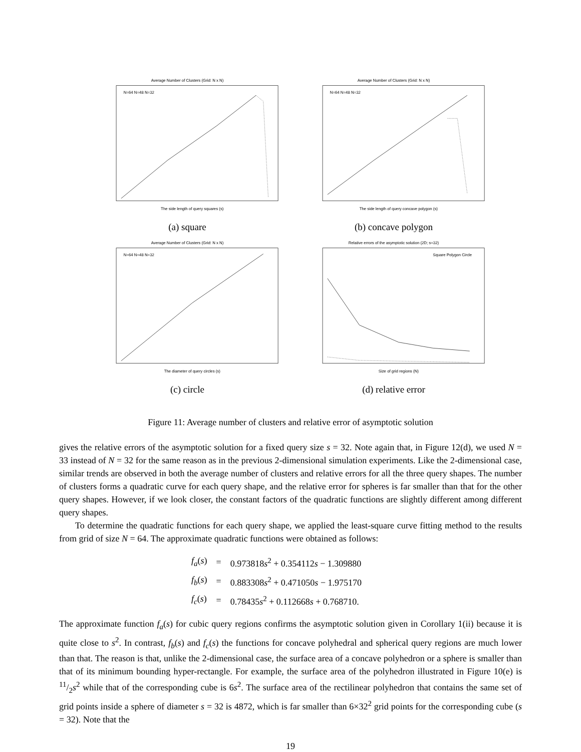Average Number of Clusters (Grid: N x N)
The side length of query squares (s)
N=64 N=48 N=32
(a) square
Average Number of Clusters (Grid: N x N)
The side length of query concave polygon (s)
N=64 N=48 N=32
(b) concave polygon
Average Number of Clusters (Grid: N x N)
The diameter of query circles (s)
N=64 N=48 N=32
(c) circle
Relative errors of the asymptotic solution (2D; s=32)
Size of grid regions (N)
Square Polygon Circle
(d) relative error
Figure 11: Average number of clusters and relative error of asymptotic solution
gives the relative errors of the asymptotic solution for a fixed query size s = 32. Note again that, in Figure 12(d), we used N = 33 instead of N = 32 for the same reason as in the previous 2-dimensional simulation experiments. Like the 2-dimensional case, similar trends are observed in both the average number of clusters and relative errors for all the three query shapes. The number of clusters forms a quadratic curve for each query shape, and the relative error for spheres is far smaller than that for the other query shapes. However, if we look closer, the constant factors of the quadratic functions are slightly different among different query shapes.
To determine the quadratic functions for each query shape, we applied the least-square curve fitting method to the results from grid of size N = 64. The approximate quadratic functions were obtained as follows:
| f<sub>a</sub> ( s ) | = | 0.973818 s<sup>2</sup> + 0.354112 s − 1.309880 |
| f<sub>b</sub> ( s ) | = | 0.883308 s<sup>2</sup> + 0.471050 s − 1.975170 |
| f<sub>c</sub> ( s ) | = | 0.78435 s<sup>2</sup> + 0.112668 s + 0.768710. |
The approximate function f<sub>a</sub>(s) for cubic query regions confirms the asymptotic solution given in Corollary 1(ii) because it is quite close to s<sup>2</sup>. In contrast, f<sub>b</sub>(s) and f<sub>c</sub>(s) the functions for concave polyhedral and spherical query regions are much lower than that. The reason is that, unlike the 2-dimensional case, the surface area of a concave polyhedron or a sphere is smaller than that of its minimum bounding hyper-rectangle. For example, the surface area of the polyhedron illustrated in Figure 10(e) is 11/2s<sup>2</sup> while that of the corresponding cube is 6s<sup>2</sup>. The surface area of the rectilinear polyhedron that contains the same set of grid points inside a sphere of diameter s = 32 is 4872, which is far smaller than 6×32<sup>2</sup> grid points for the corresponding cube (s = 32). Note that the
19